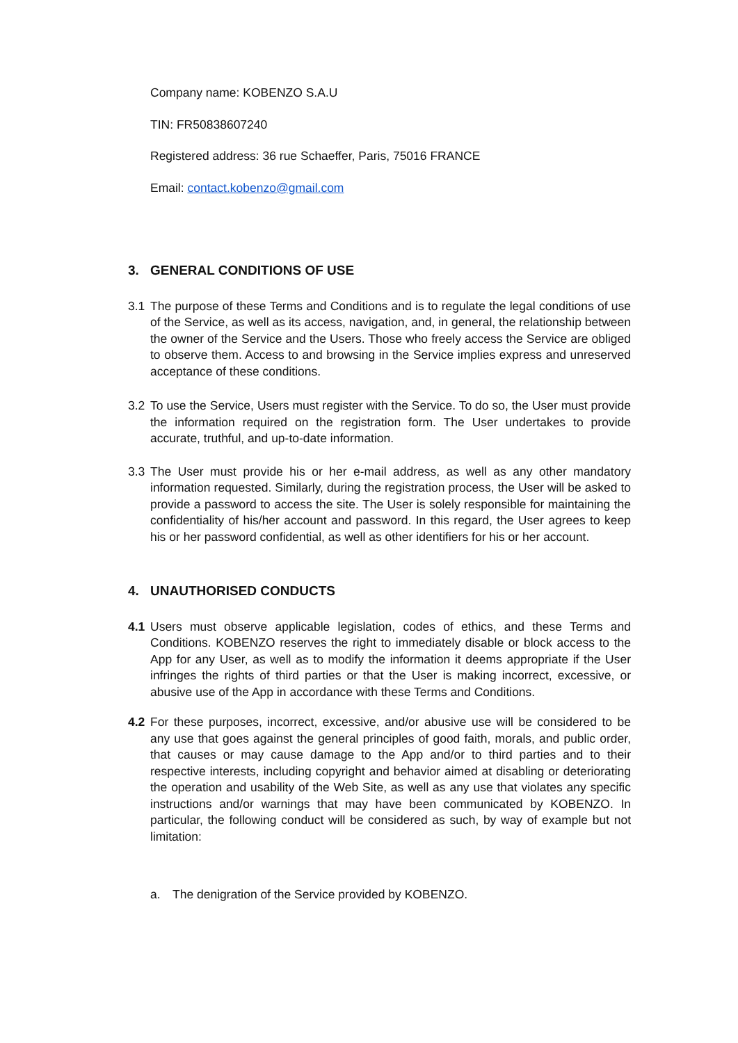Company name: KOBENZO S.A.U
TIN: FR50838607240
Registered address: 36 rue Schaeffer, Paris, 75016 FRANCE
Email: contact.kobenzo@gmail.com
3. GENERAL CONDITIONS OF USE
3.1 The purpose of these Terms and Conditions and is to regulate the legal conditions of use of the Service, as well as its access, navigation, and, in general, the relationship between the owner of the Service and the Users. Those who freely access the Service are obliged to observe them. Access to and browsing in the Service implies express and unreserved acceptance of these conditions.
3.2 To use the Service, Users must register with the Service. To do so, the User must provide the information required on the registration form. The User undertakes to provide accurate, truthful, and up-to-date information.
3.3 The User must provide his or her e-mail address, as well as any other mandatory information requested. Similarly, during the registration process, the User will be asked to provide a password to access the site. The User is solely responsible for maintaining the confidentiality of his/her account and password. In this regard, the User agrees to keep his or her password confidential, as well as other identifiers for his or her account.
4. UNAUTHORISED CONDUCTS
4.1 Users must observe applicable legislation, codes of ethics, and these Terms and Conditions. KOBENZO reserves the right to immediately disable or block access to the App for any User, as well as to modify the information it deems appropriate if the User infringes the rights of third parties or that the User is making incorrect, excessive, or abusive use of the App in accordance with these Terms and Conditions.
4.2 For these purposes, incorrect, excessive, and/or abusive use will be considered to be any use that goes against the general principles of good faith, morals, and public order, that causes or may cause damage to the App and/or to third parties and to their respective interests, including copyright and behavior aimed at disabling or deteriorating the operation and usability of the Web Site, as well as any use that violates any specific instructions and/or warnings that may have been communicated by KOBENZO. In particular, the following conduct will be considered as such, by way of example but not limitation:
a. The denigration of the Service provided by KOBENZO.